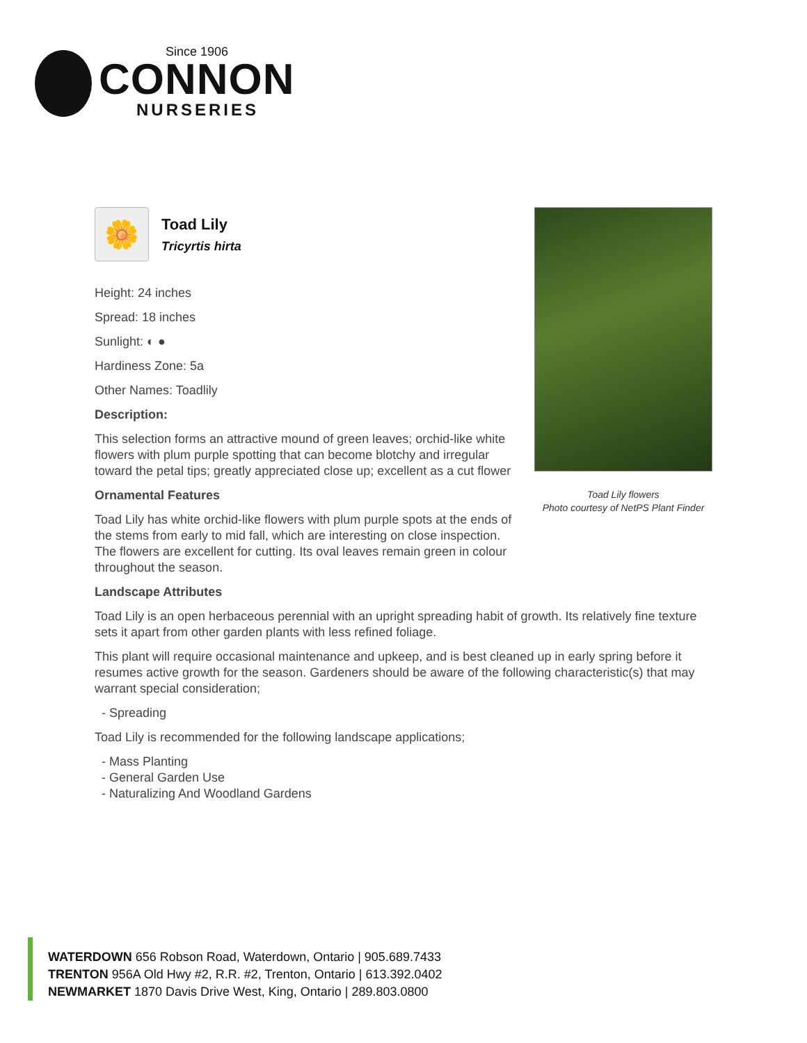Since 1906
CONNON
NURSERIES
🌼
Toad Lily
Tricyrtis hirta
Height: 24 inches
Spread: 18 inches
Sunlight: ◐ ●
Hardiness Zone: 5a
Other Names: Toadlily
Description:
This selection forms an attractive mound of green leaves; orchid-like white flowers with plum purple spotting that can become blotchy and irregular toward the petal tips; greatly appreciated close up; excellent as a cut flower
Ornamental Features
Toad Lily has white orchid-like flowers with plum purple spots at the ends of the stems from early to mid fall, which are interesting on close inspection. The flowers are excellent for cutting. Its oval leaves remain green in colour throughout the season.
Landscape Attributes
Toad Lily is an open herbaceous perennial with an upright spreading habit of growth. Its relatively fine texture sets it apart from other garden plants with less refined foliage.
This plant will require occasional maintenance and upkeep, and is best cleaned up in early spring before it resumes active growth for the season. Gardeners should be aware of the following characteristic(s) that may warrant special consideration;
- Spreading
Toad Lily is recommended for the following landscape applications;
- Mass Planting
- General Garden Use
- Naturalizing And Woodland Gardens
Toad Lily flowers
Photo courtesy of NetPS Plant Finder
WATERDOWN 656 Robson Road, Waterdown, Ontario | 905.689.7433
TRENTON 956A Old Hwy #2, R.R. #2, Trenton, Ontario | 613.392.0402
NEWMARKET 1870 Davis Drive West, King, Ontario | 289.803.0800